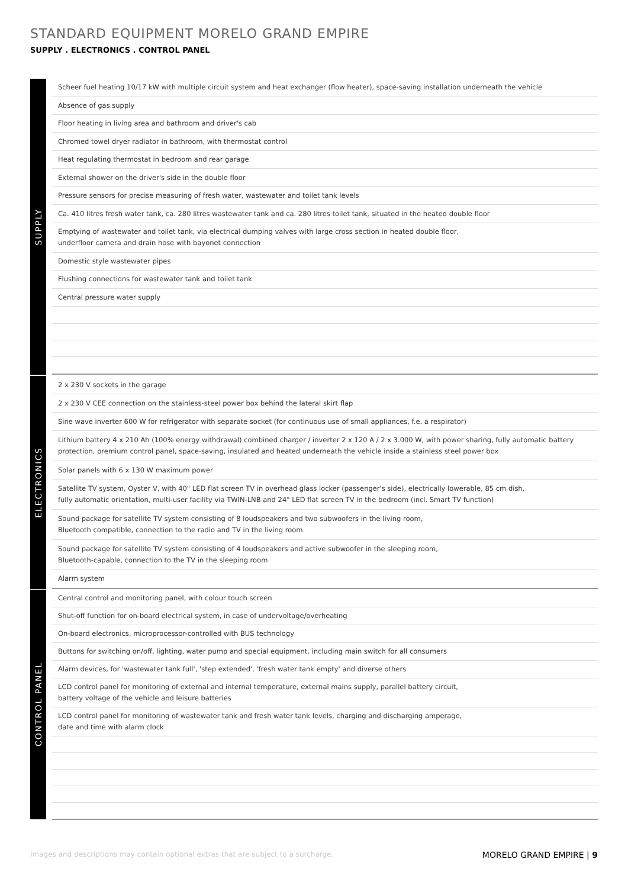STANDARD EQUIPMENT MORELO GRAND EMPIRE
SUPPLY . ELECTRONICS . CONTROL PANEL
SUPPLY
| Scheer fuel heating 10/17 kW with multiple circuit system and heat exchanger (flow heater), space-saving installation underneath the vehicle |
| Absence of gas supply |
| Floor heating in living area and bathroom and driver's cab |
| Chromed towel dryer radiator in bathroom, with thermostat control |
| Heat regulating thermostat in bedroom and rear garage |
| External shower on the driver's side in the double floor |
| Pressure sensors for precise measuring of fresh water, wastewater and toilet tank levels |
| Ca. 410 litres fresh water tank, ca. 280 litres wastewater tank and ca. 280 litres toilet tank, situated in the heated double floor |
| Emptying of wastewater and toilet tank, via electrical dumping valves with large cross section in heated double floor, underfloor camera and drain hose with bayonet connection |
| Domestic style wastewater pipes |
| Flushing connections for wastewater tank and toilet tank |
| Central pressure water supply |
ELECTRONICS
| 2 x 230 V sockets in the garage |
| 2 x 230 V CEE connection on the stainless-steel power box behind the lateral skirt flap |
| Sine wave inverter 600 W for refrigerator with separate socket (for continuous use of small appliances, f.e. a respirator) |
| Lithium battery 4 x 210 Ah (100% energy withdrawal) combined charger / inverter 2 x 120 A / 2 x 3.000 W, with power sharing, fully automatic battery protection, premium control panel, space-saving, insulated and heated underneath the vehicle inside a stainless steel power box |
| Solar panels with 6 x 130 W maximum power |
| Satellite TV system, Oyster V, with 40" LED flat screen TV in overhead glass locker (passenger's side), electrically lowerable, 85 cm dish, fully automatic orientation, multi-user facility via TWIN-LNB and 24" LED flat screen TV in the bedroom (incl. Smart TV function) |
| Sound package for satellite TV system consisting of 8 loudspeakers and two subwoofers in the living room, Bluetooth compatible, connection to the radio and TV in the living room |
| Sound package for satellite TV system consisting of 4 loudspeakers and active subwoofer in the sleeping room, Bluetooth-capable, connection to the TV in the sleeping room |
| Alarm system |
CONTROL PANEL
| Central control and monitoring panel, with colour touch screen |
| Shut-off function for on-board electrical system, in case of undervoltage/overheating |
| On-board electronics, microprocessor-controlled with BUS technology |
| Buttons for switching on/off, lighting, water pump and special equipment, including main switch for all consumers |
| Alarm devices, for 'wastewater tank full', 'step extended', 'fresh water tank empty' and diverse others |
| LCD control panel for monitoring of external and internal temperature, external mains supply, parallel battery circuit, battery voltage of the vehicle and leisure batteries |
| LCD control panel for monitoring of wastewater tank and fresh water tank levels, charging and discharging amperage, date and time with alarm clock |
Images and descriptions may contain optional extras that are subject to a surcharge. MORELO GRAND EMPIRE | 9